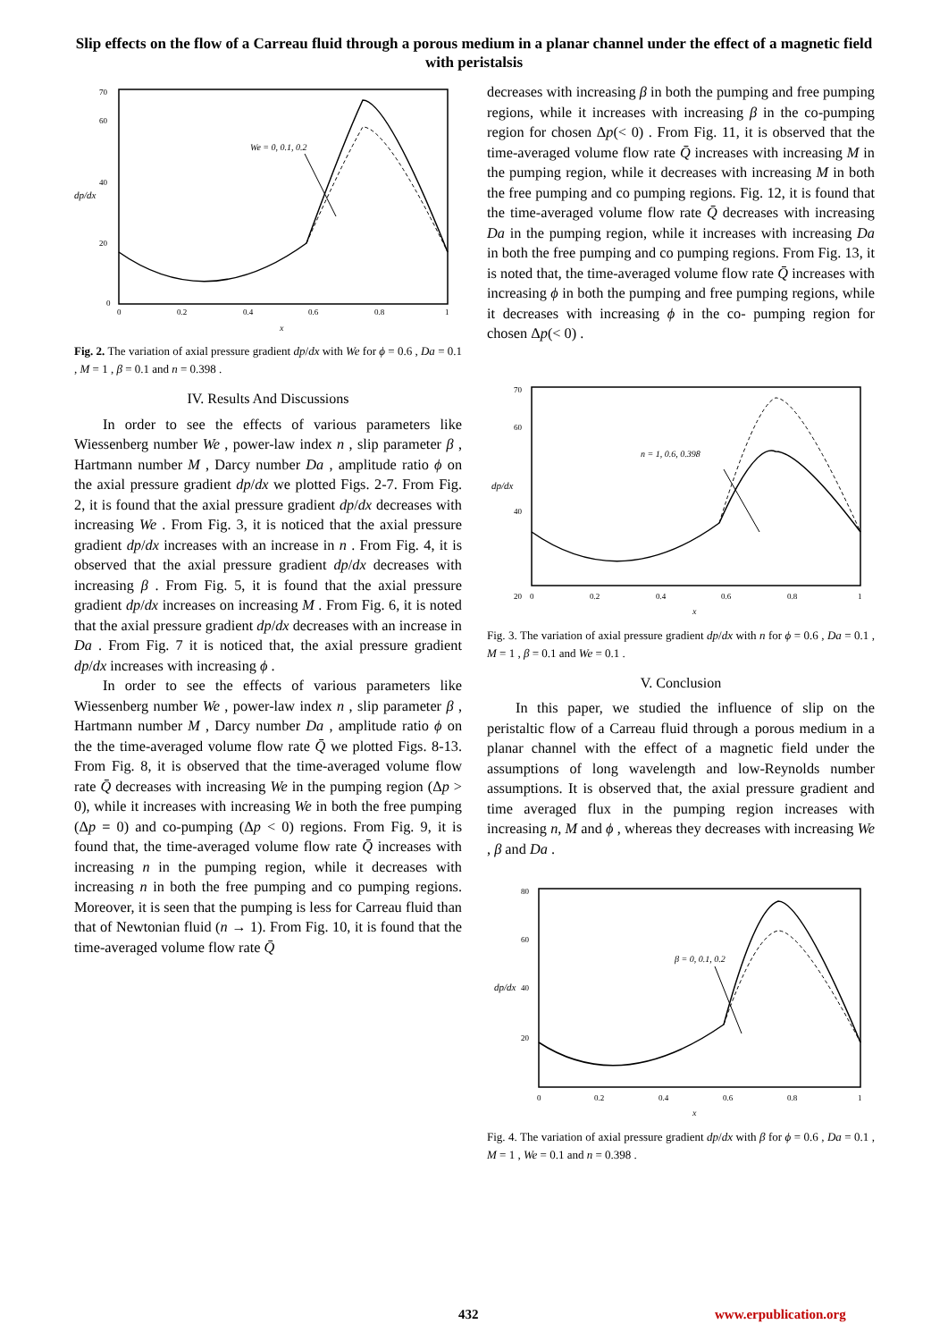Slip effects on the flow of a Carreau fluid through a porous medium in a planar channel under the effect of a magnetic field with peristalsis
dp/dx
70
60
40
20
0
0
0.2
0.4
0.6
0.8
1
x
We = 0, 0.1, 0.2
Fig. 2. The variation of axial pressure gradient dp/dx with We for ϕ = 0.6 , Da = 0.1 , M = 1 , β = 0.1 and n = 0.398 .
IV. Results And Discussions
In order to see the effects of various parameters like Wiessenberg number We , power-law index n , slip parameter β , Hartmann number M , Darcy number Da , amplitude ratio ϕ on the axial pressure gradient dp/dx we plotted Figs. 2-7. From Fig. 2, it is found that the axial pressure gradient dp/dx decreases with increasing We . From Fig. 3, it is noticed that the axial pressure gradient dp/dx increases with an increase in n . From Fig. 4, it is observed that the axial pressure gradient dp/dx decreases with increasing β . From Fig. 5, it is found that the axial pressure gradient dp/dx increases on increasing M . From Fig. 6, it is noted that the axial pressure gradient dp/dx decreases with an increase in Da . From Fig. 7 it is noticed that, the axial pressure gradient dp/dx increases with increasing ϕ .
In order to see the effects of various parameters like Wiessenberg number We , power-law index n , slip parameter β , Hartmann number M , Darcy number Da , amplitude ratio ϕ on the the time-averaged volume flow rate Q̄ we plotted Figs. 8-13. From Fig. 8, it is observed that the time-averaged volume flow rate Q̄ decreases with increasing We in the pumping region (Δp > 0), while it increases with increasing We in both the free pumping (Δp = 0) and co-pumping (Δp < 0) regions. From Fig. 9, it is found that, the time-averaged volume flow rate Q̄ increases with increasing n in the pumping region, while it decreases with increasing n in both the free pumping and co pumping regions. Moreover, it is seen that the pumping is less for Carreau fluid than that of Newtonian fluid (n → 1). From Fig. 10, it is found that the time-averaged volume flow rate Q̄
decreases with increasing β in both the pumping and free pumping regions, while it increases with increasing β in the co-pumping region for chosen Δp(< 0) . From Fig. 11, it is observed that the time-averaged volume flow rate Q̄ increases with increasing M in the pumping region, while it decreases with increasing M in both the free pumping and co pumping regions. Fig. 12, it is found that the time-averaged volume flow rate Q̄ decreases with increasing Da in the pumping region, while it increases with increasing Da in both the free pumping and co pumping regions. From Fig. 13, it is noted that, the time-averaged volume flow rate Q̄ increases with increasing ϕ in both the pumping and free pumping regions, while it decreases with increasing ϕ in the co- pumping region for chosen Δp(< 0) .
dp/dx
70
60
40
20
0
0.2
0.4
0.6
0.8
1
x
n = 1, 0.6, 0.398
Fig. 3. The variation of axial pressure gradient dp/dx with n for ϕ = 0.6 , Da = 0.1 , M = 1 , β = 0.1 and We = 0.1 .
V. Conclusion
In this paper, we studied the influence of slip on the peristaltic flow of a Carreau fluid through a porous medium in a planar channel with the effect of a magnetic field under the assumptions of long wavelength and low-Reynolds number assumptions. It is observed that, the axial pressure gradient and time averaged flux in the pumping region increases with increasing n, M and ϕ , whereas they decreases with increasing We , β and Da .
dp/dx
80
60
40
20
0
0.2
0.4
0.6
0.8
1
x
β = 0, 0.1, 0.2
Fig. 4. The variation of axial pressure gradient dp/dx with β for ϕ = 0.6 , Da = 0.1 , M = 1 , We = 0.1 and n = 0.398 .
432 www.erpublication.org